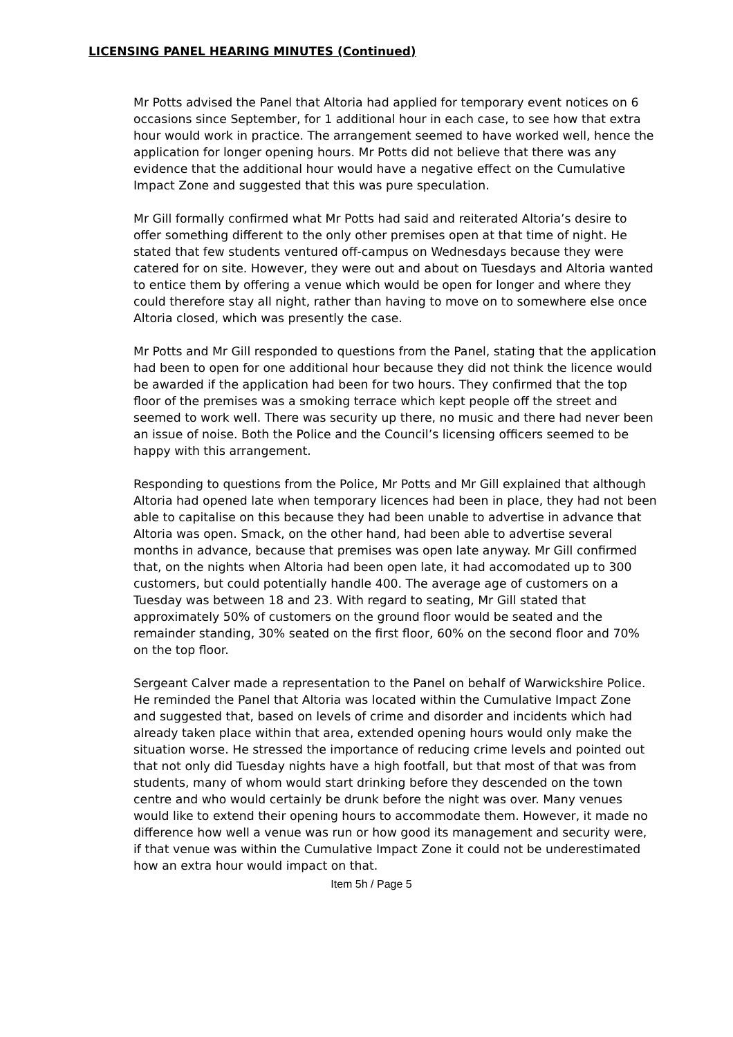LICENSING PANEL HEARING MINUTES (Continued)
Mr Potts advised the Panel that Altoria had applied for temporary event notices on 6 occasions since September, for 1 additional hour in each case, to see how that extra hour would work in practice. The arrangement seemed to have worked well, hence the application for longer opening hours. Mr Potts did not believe that there was any evidence that the additional hour would have a negative effect on the Cumulative Impact Zone and suggested that this was pure speculation.
Mr Gill formally confirmed what Mr Potts had said and reiterated Altoria’s desire to offer something different to the only other premises open at that time of night. He stated that few students ventured off-campus on Wednesdays because they were catered for on site. However, they were out and about on Tuesdays and Altoria wanted to entice them by offering a venue which would be open for longer and where they could therefore stay all night, rather than having to move on to somewhere else once Altoria closed, which was presently the case.
Mr Potts and Mr Gill responded to questions from the Panel, stating that the application had been to open for one additional hour because they did not think the licence would be awarded if the application had been for two hours. They confirmed that the top floor of the premises was a smoking terrace which kept people off the street and seemed to work well. There was security up there, no music and there had never been an issue of noise. Both the Police and the Council’s licensing officers seemed to be happy with this arrangement.
Responding to questions from the Police, Mr Potts and Mr Gill explained that although Altoria had opened late when temporary licences had been in place, they had not been able to capitalise on this because they had been unable to advertise in advance that Altoria was open. Smack, on the other hand, had been able to advertise several months in advance, because that premises was open late anyway. Mr Gill confirmed that, on the nights when Altoria had been open late, it had accomodated up to 300 customers, but could potentially handle 400. The average age of customers on a Tuesday was between 18 and 23. With regard to seating, Mr Gill stated that approximately 50% of customers on the ground floor would be seated and the remainder standing, 30% seated on the first floor, 60% on the second floor and 70% on the top floor.
Sergeant Calver made a representation to the Panel on behalf of Warwickshire Police. He reminded the Panel that Altoria was located within the Cumulative Impact Zone and suggested that, based on levels of crime and disorder and incidents which had already taken place within that area, extended opening hours would only make the situation worse. He stressed the importance of reducing crime levels and pointed out that not only did Tuesday nights have a high footfall, but that most of that was from students, many of whom would start drinking before they descended on the town centre and who would certainly be drunk before the night was over. Many venues would like to extend their opening hours to accommodate them. However, it made no difference how well a venue was run or how good its management and security were, if that venue was within the Cumulative Impact Zone it could not be underestimated how an extra hour would impact on that.
Item 5h / Page 5